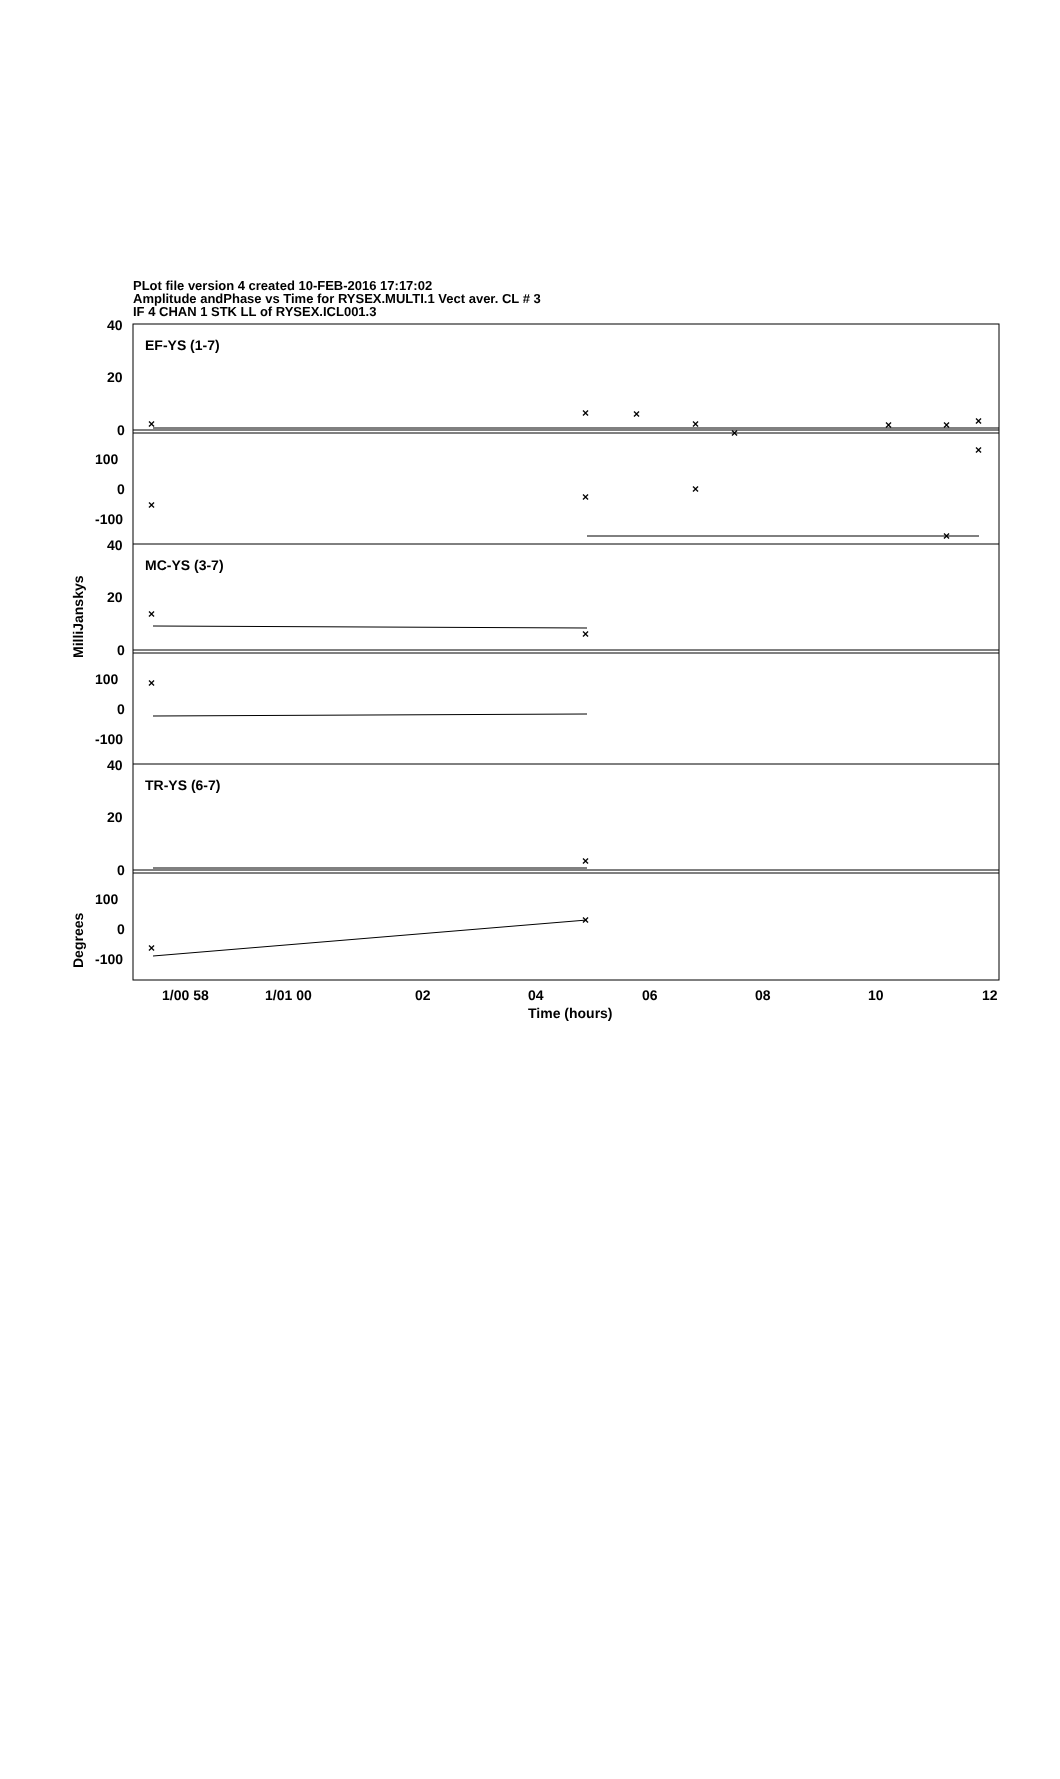PLot file version 4 created 10-FEB-2016 17:17:02
Amplitude andPhase vs Time for RYSEX.MULTI.1 Vect aver. CL # 3
IF 4 CHAN 1 STK LL of RYSEX.ICL001.3
×
×
×
×
×
×
×
×
×
×
×
×
×
×
×
×
×
×
×
40
20
0
100
0
-100
EF-YS (1-7)
40
20
0
100
0
-100
MC-YS (3-7)
40
20
0
100
0
-100
TR-YS (6-7)
1/00 58
1/01 00
02
04
06
08
10
12
Time (hours)
MilliJanskys
Degrees